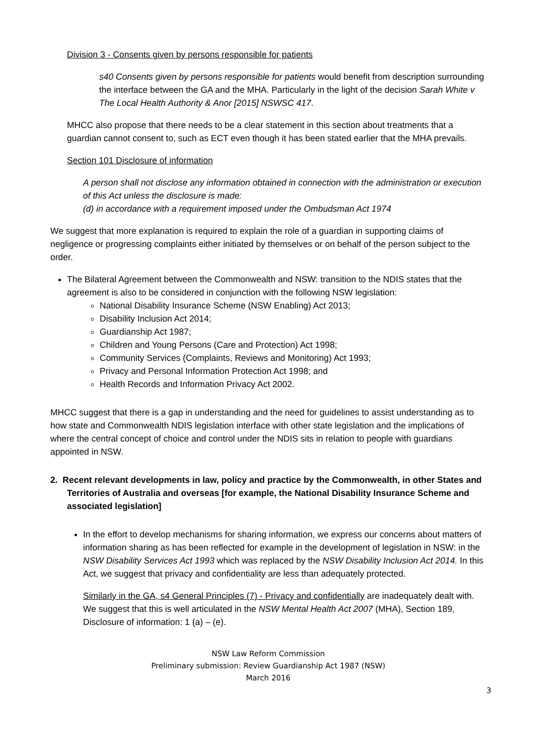Division 3 - Consents given by persons responsible for patients
s40 Consents given by persons responsible for patients would benefit from description surrounding the interface between the GA and the MHA. Particularly in the light of the decision Sarah White v The Local Health Authority & Anor [2015] NSWSC 417.
MHCC also propose that there needs to be a clear statement in this section about treatments that a guardian cannot consent to, such as ECT even though it has been stated earlier that the MHA prevails.
Section 101 Disclosure of information
A person shall not disclose any information obtained in connection with the administration or execution of this Act unless the disclosure is made:
(d) in accordance with a requirement imposed under the Ombudsman Act 1974
We suggest that more explanation is required to explain the role of a guardian in supporting claims of negligence or progressing complaints either initiated by themselves or on behalf of the person subject to the order.
The Bilateral Agreement between the Commonwealth and NSW: transition to the NDIS states that the agreement is also to be considered in conjunction with the following NSW legislation:
National Disability Insurance Scheme (NSW Enabling) Act 2013;
Disability Inclusion Act 2014;
Guardianship Act 1987;
Children and Young Persons (Care and Protection) Act 1998;
Community Services (Complaints, Reviews and Monitoring) Act 1993;
Privacy and Personal Information Protection Act 1998; and
Health Records and Information Privacy Act 2002.
MHCC suggest that there is a gap in understanding and the need for guidelines to assist understanding as to how state and Commonwealth NDIS legislation interface with other state legislation and the implications of where the central concept of choice and control under the NDIS sits in relation to people with guardians appointed in NSW.
2. Recent relevant developments in law, policy and practice by the Commonwealth, in other States and Territories of Australia and overseas [for example, the National Disability Insurance Scheme and associated legislation]
In the effort to develop mechanisms for sharing information, we express our concerns about matters of information sharing as has been reflected for example in the development of legislation in NSW: in the NSW Disability Services Act 1993 which was replaced by the NSW Disability Inclusion Act 2014. In this Act, we suggest that privacy and confidentiality are less than adequately protected.
Similarly in the GA, s4 General Principles (7) - Privacy and confidentially are inadequately dealt with. We suggest that this is well articulated in the NSW Mental Health Act 2007 (MHA), Section 189, Disclosure of information: 1 (a) – (e).
NSW Law Reform Commission
Preliminary submission: Review Guardianship Act 1987 (NSW)
March 2016
3